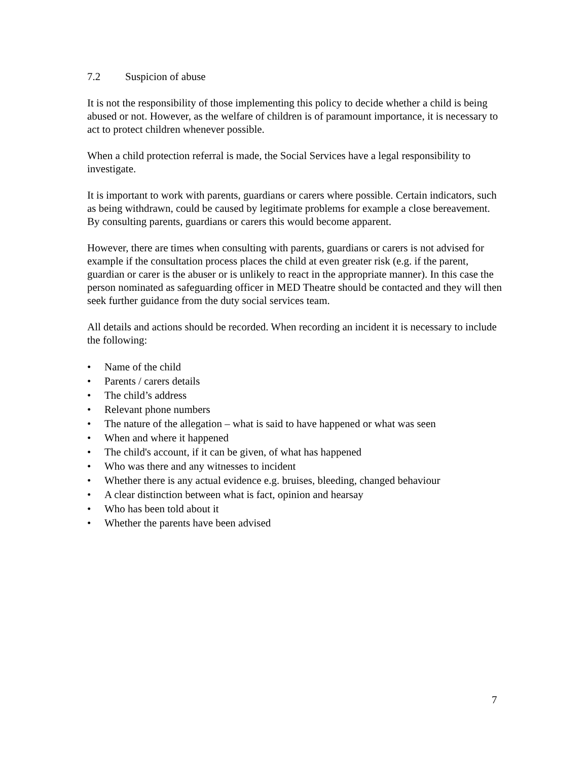7.2 Suspicion of abuse
It is not the responsibility of those implementing this policy to decide whether a child is being abused or not. However, as the welfare of children is of paramount importance, it is necessary to act to protect children whenever possible.
When a child protection referral is made, the Social Services have a legal responsibility to investigate.
It is important to work with parents, guardians or carers where possible. Certain indicators, such as being withdrawn, could be caused by legitimate problems for example a close bereavement. By consulting parents, guardians or carers this would become apparent.
However, there are times when consulting with parents, guardians or carers is not advised for example if the consultation process places the child at even greater risk (e.g. if the parent, guardian or carer is the abuser or is unlikely to react in the appropriate manner). In this case the person nominated as safeguarding officer in MED Theatre should be contacted and they will then seek further guidance from the duty social services team.
All details and actions should be recorded. When recording an incident it is necessary to include the following:
• Name of the child
• Parents / carers details
• The child’s address
• Relevant phone numbers
• The nature of the allegation – what is said to have happened or what was seen
• When and where it happened
• The child's account, if it can be given, of what has happened
• Who was there and any witnesses to incident
• Whether there is any actual evidence e.g. bruises, bleeding, changed behaviour
• A clear distinction between what is fact, opinion and hearsay
• Who has been told about it
• Whether the parents have been advised
7